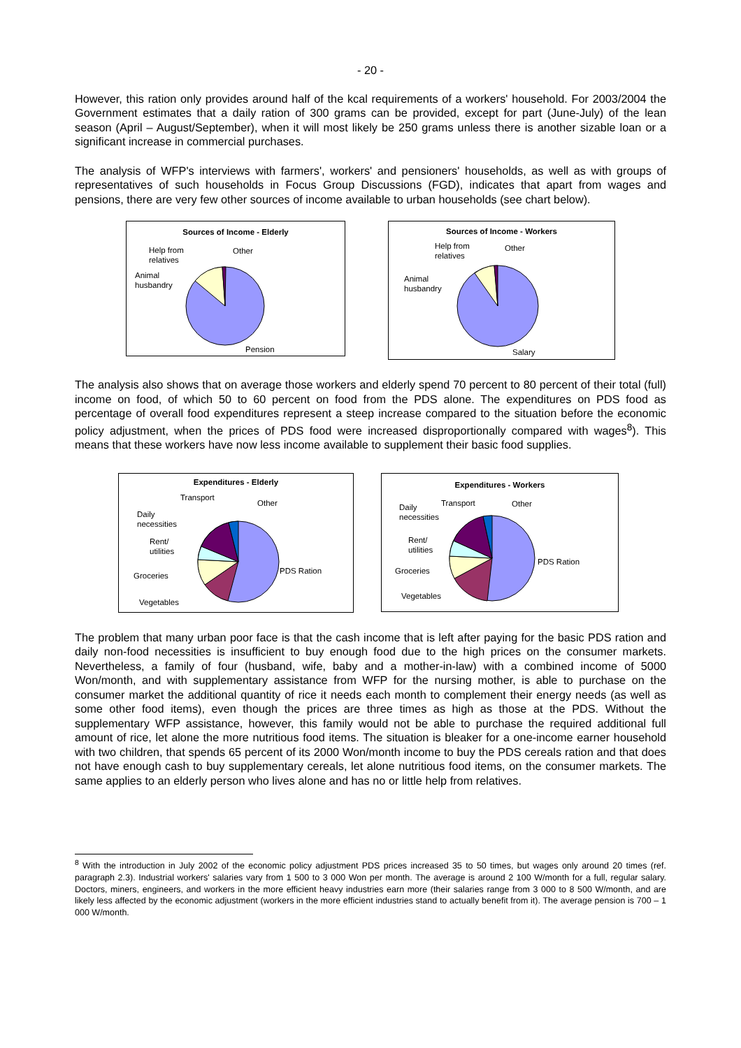- 20 -
However, this ration only provides around half of the kcal requirements of a workers' household. For 2003/2004 the Government estimates that a daily ration of 300 grams can be provided, except for part (June-July) of the lean season (April – August/September), when it will most likely be 250 grams unless there is another sizable loan or a significant increase in commercial purchases.
The analysis of WFP's interviews with farmers', workers' and pensioners' households, as well as with groups of representatives of such households in Focus Group Discussions (FGD), indicates that apart from wages and pensions, there are very few other sources of income available to urban households (see chart below).
Sources of Income - Elderly
Help from
relatives
Other
Animal
husbandry
Pension
Sources of Income - Workers
Help from
relatives
Other
Animal
husbandry
Salary
The analysis also shows that on average those workers and elderly spend 70 percent to 80 percent of their total (full) income on food, of which 50 to 60 percent on food from the PDS alone. The expenditures on PDS food as percentage of overall food expenditures represent a steep increase compared to the situation before the economic policy adjustment, when the prices of PDS food were increased disproportionally compared with wages<sup>8</sup>). This means that these workers have now less income available to supplement their basic food supplies.
Expenditures - Elderly
Transport
Other
Daily
necessities
Rent/
utilities
Groceries
PDS Ration
Vegetables
Expenditures - Workers
Transport Other Daily
necessities
Rent/
utilities
Groceries
PDS Ration
Vegetables
The problem that many urban poor face is that the cash income that is left after paying for the basic PDS ration and daily non-food necessities is insufficient to buy enough food due to the high prices on the consumer markets. Nevertheless, a family of four (husband, wife, baby and a mother-in-law) with a combined income of 5000 Won/month, and with supplementary assistance from WFP for the nursing mother, is able to purchase on the consumer market the additional quantity of rice it needs each month to complement their energy needs (as well as some other food items), even though the prices are three times as high as those at the PDS. Without the supplementary WFP assistance, however, this family would not be able to purchase the required additional full amount of rice, let alone the more nutritious food items. The situation is bleaker for a one-income earner household with two children, that spends 65 percent of its 2000 Won/month income to buy the PDS cereals ration and that does not have enough cash to buy supplementary cereals, let alone nutritious food items, on the consumer markets. The same applies to an elderly person who lives alone and has no or little help from relatives.
<sup>8</sup> With the introduction in July 2002 of the economic policy adjustment PDS prices increased 35 to 50 times, but wages only around 20 times (ref. paragraph 2.3). Industrial workers' salaries vary from 1 500 to 3 000 Won per month. The average is around 2 100 W/month for a full, regular salary. Doctors, miners, engineers, and workers in the more efficient heavy industries earn more (their salaries range from 3 000 to 8 500 W/month, and are likely less affected by the economic adjustment (workers in the more efficient industries stand to actually benefit from it). The average pension is 700 – 1 000 W/month.